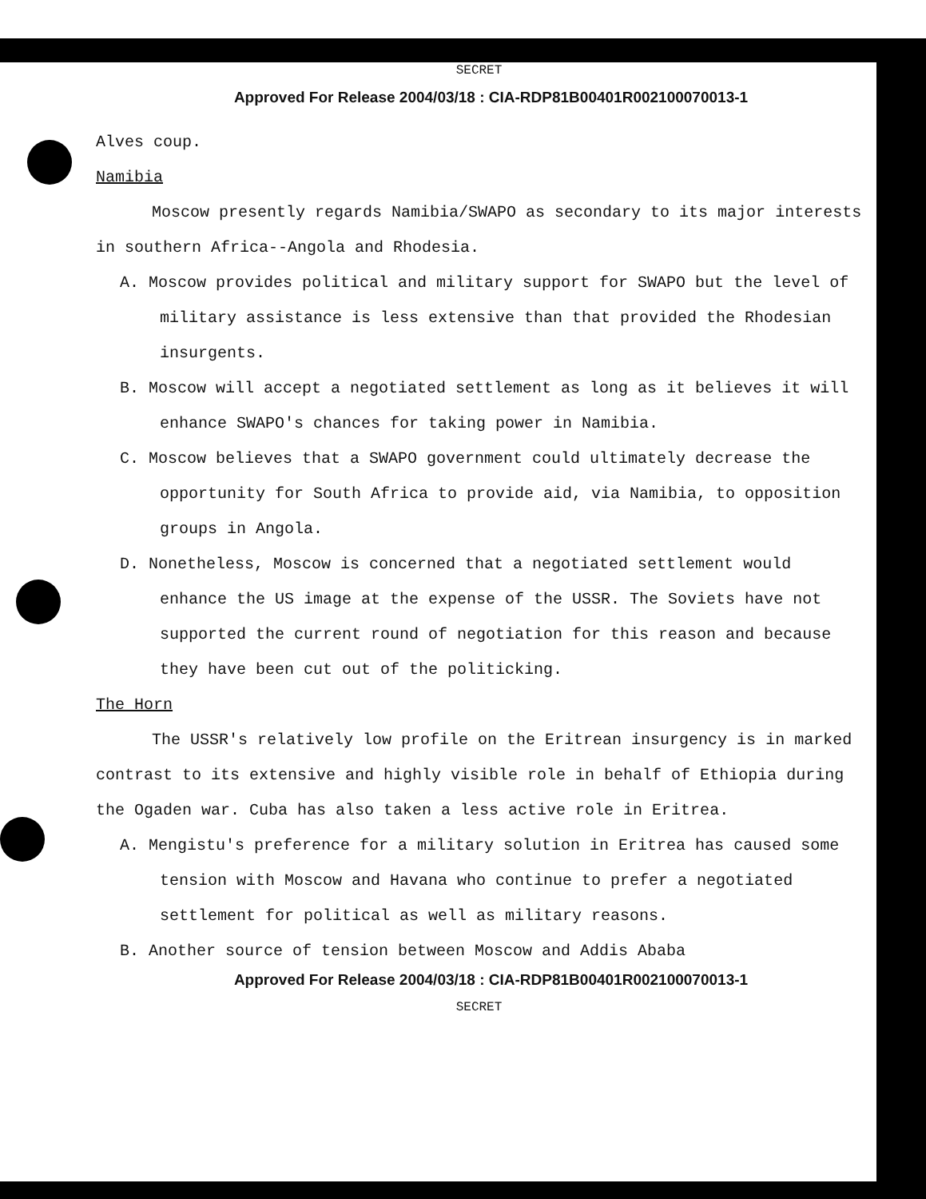SECRET
Approved For Release 2004/03/18 : CIA-RDP81B00401R002100070013-1
Alves coup.
Namibia
Moscow presently regards Namibia/SWAPO as secondary to its major interests in southern Africa--Angola and Rhodesia.
A. Moscow provides political and military support for SWAPO but the level of military assistance is less extensive than that provided the Rhodesian insurgents.
B. Moscow will accept a negotiated settlement as long as it believes it will enhance SWAPO's chances for taking power in Namibia.
C. Moscow believes that a SWAPO government could ultimately decrease the opportunity for South Africa to provide aid, via Namibia, to opposition groups in Angola.
D. Nonetheless, Moscow is concerned that a negotiated settlement would enhance the US image at the expense of the USSR. The Soviets have not supported the current round of negotiation for this reason and because they have been cut out of the politicking.
The Horn
The USSR's relatively low profile on the Eritrean insurgency is in marked contrast to its extensive and highly visible role in behalf of Ethiopia during the Ogaden war. Cuba has also taken a less active role in Eritrea.
A. Mengistu's preference for a military solution in Eritrea has caused some tension with Moscow and Havana who continue to prefer a negotiated settlement for political as well as military reasons.
B. Another source of tension between Moscow and Addis Ababa
Approved For Release 2004/03/18 : CIA-RDP81B00401R002100070013-1
SECRET